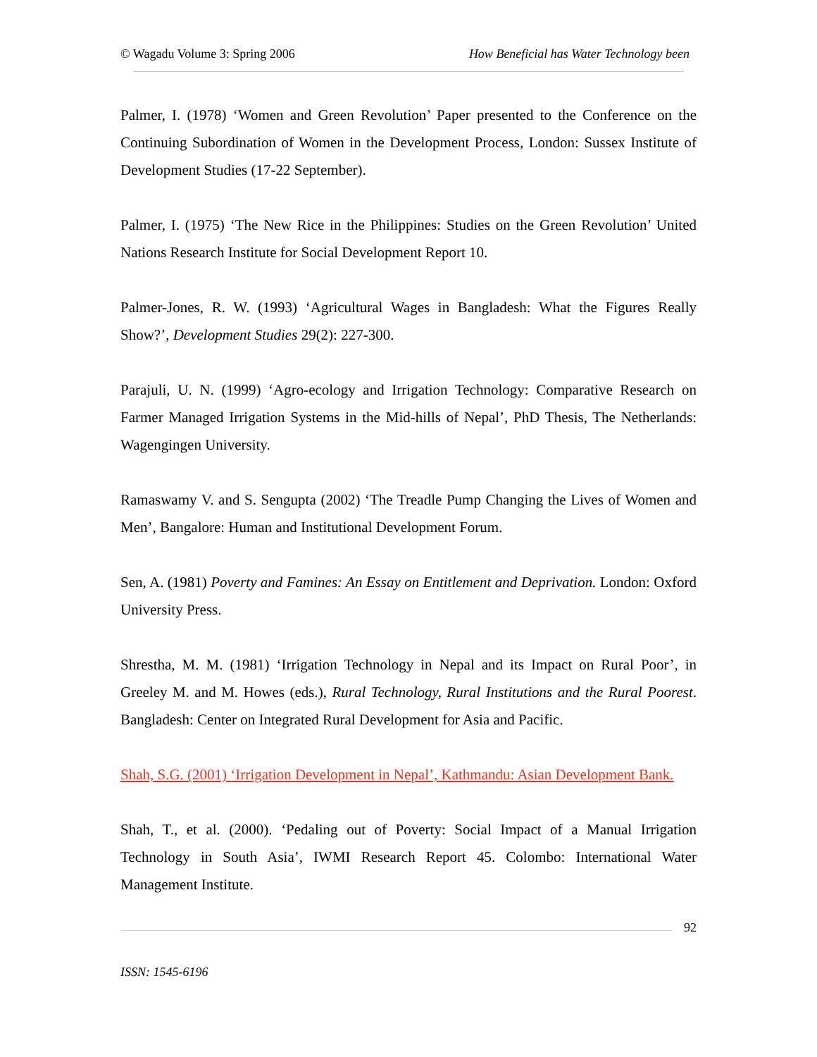© Wagadu Volume 3: Spring 2006 How Beneficial has Water Technology been
Palmer, I. (1978) ‘Women and Green Revolution’ Paper presented to the Conference on the Continuing Subordination of Women in the Development Process, London: Sussex Institute of Development Studies (17-22 September).
Palmer, I. (1975) ‘The New Rice in the Philippines: Studies on the Green Revolution’ United Nations Research Institute for Social Development Report 10.
Palmer-Jones, R. W. (1993) ‘Agricultural Wages in Bangladesh: What the Figures Really Show?’, Development Studies 29(2): 227-300.
Parajuli, U. N. (1999) ‘Agro-ecology and Irrigation Technology: Comparative Research on Farmer Managed Irrigation Systems in the Mid-hills of Nepal’, PhD Thesis, The Netherlands: Wagengingen University.
Ramaswamy V. and S. Sengupta (2002) ‘The Treadle Pump Changing the Lives of Women and Men’, Bangalore: Human and Institutional Development Forum.
Sen, A. (1981) Poverty and Famines: An Essay on Entitlement and Deprivation. London: Oxford University Press.
Shrestha, M. M. (1981) ‘Irrigation Technology in Nepal and its Impact on Rural Poor’, in Greeley M. and M. Howes (eds.), Rural Technology, Rural Institutions and the Rural Poorest. Bangladesh: Center on Integrated Rural Development for Asia and Pacific.
Shah, S.G. (2001) ‘Irrigation Development in Nepal’, Kathmandu: Asian Development Bank.
Shah, T., et al. (2000). ‘Pedaling out of Poverty: Social Impact of a Manual Irrigation Technology in South Asia’, IWMI Research Report 45. Colombo: International Water Management Institute.
92
ISSN: 1545-6196